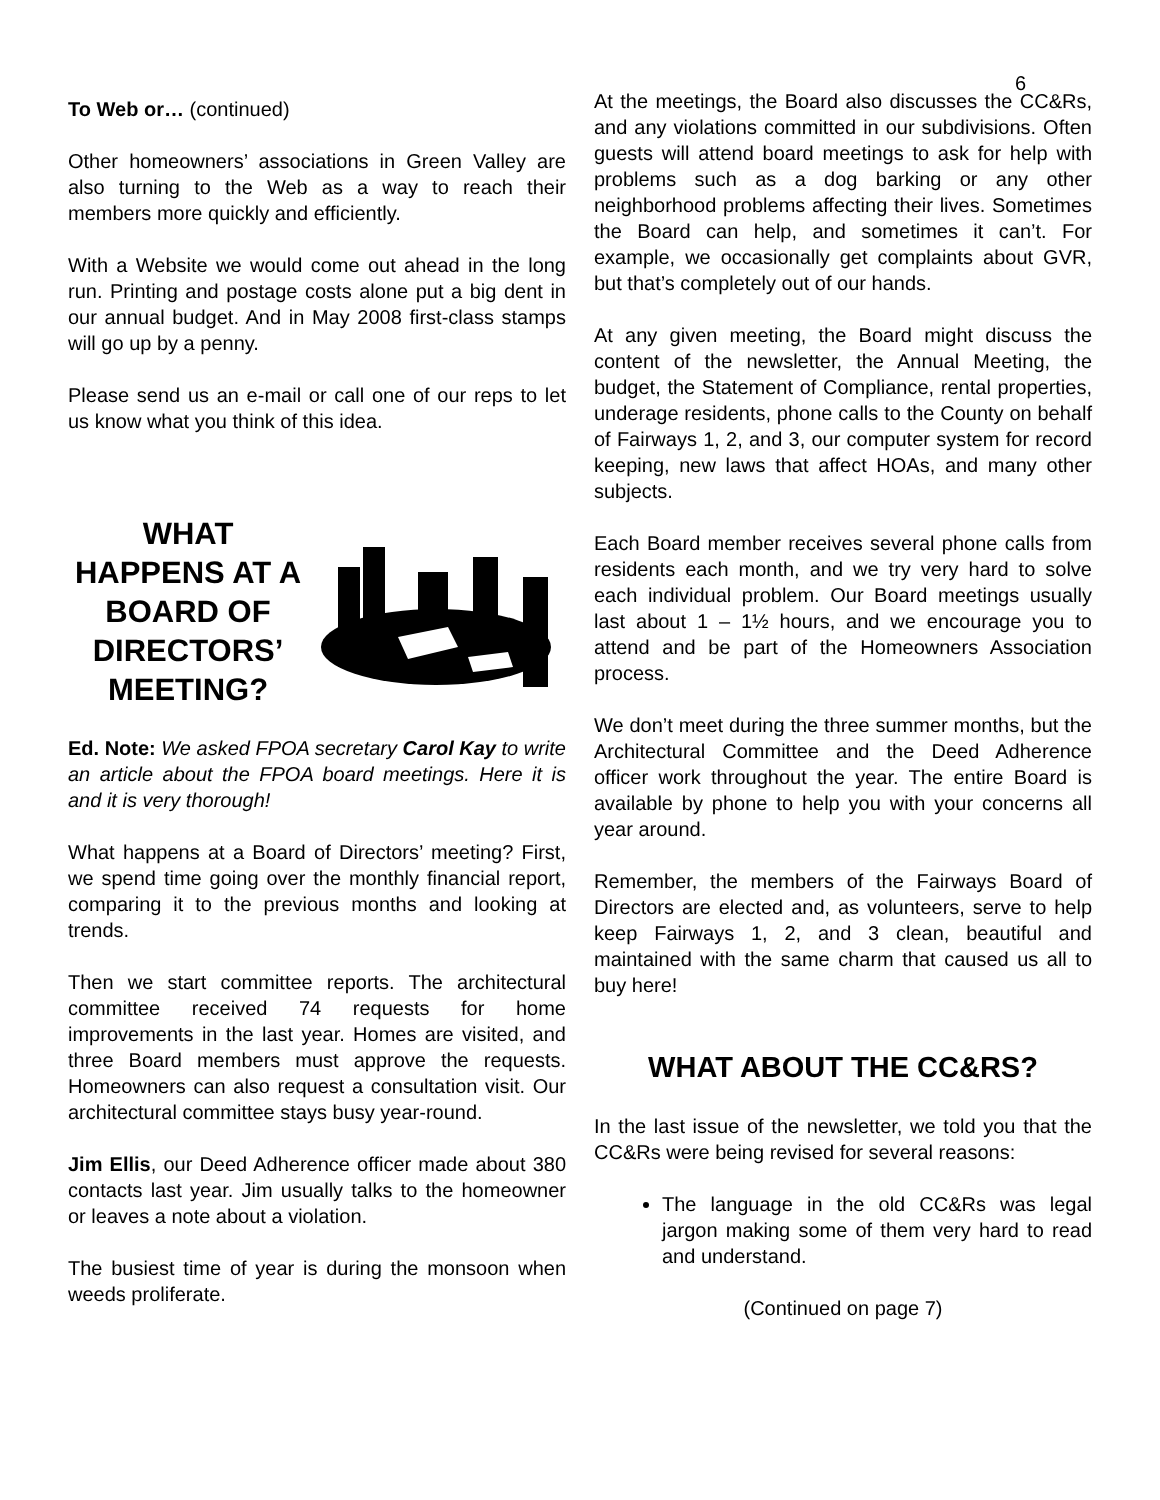6
To Web or… (continued)
Other homeowners’ associations in Green Valley are also turning to the Web as a way to reach their members more quickly and efficiently.
With a Website we would come out ahead in the long run. Printing and postage costs alone put a big dent in our annual budget. And in May 2008 first-class stamps will go up by a penny.
Please send us an e-mail or call one of our reps to let us know what you think of this idea.
WHAT HAPPENS AT A BOARD OF DIRECTORS’ MEETING?
Ed. Note: We asked FPOA secretary Carol Kay to write an article about the FPOA board meetings. Here it is and it is very thorough!
What happens at a Board of Directors’ meeting? First, we spend time going over the monthly financial report, comparing it to the previous months and looking at trends.
Then we start committee reports. The architectural committee received 74 requests for home improvements in the last year. Homes are visited, and three Board members must approve the requests. Homeowners can also request a consultation visit. Our architectural committee stays busy year-round.
Jim Ellis, our Deed Adherence officer made about 380 contacts last year. Jim usually talks to the homeowner or leaves a note about a violation.
The busiest time of year is during the monsoon when weeds proliferate.
At the meetings, the Board also discusses the CC&Rs, and any violations committed in our subdivisions. Often guests will attend board meetings to ask for help with problems such as a dog barking or any other neighborhood problems affecting their lives. Sometimes the Board can help, and sometimes it can’t. For example, we occasionally get complaints about GVR, but that’s completely out of our hands.
At any given meeting, the Board might discuss the content of the newsletter, the Annual Meeting, the budget, the Statement of Compliance, rental properties, underage residents, phone calls to the County on behalf of Fairways 1, 2, and 3, our computer system for record keeping, new laws that affect HOAs, and many other subjects.
Each Board member receives several phone calls from residents each month, and we try very hard to solve each individual problem. Our Board meetings usually last about 1 – 1½ hours, and we encourage you to attend and be part of the Homeowners Association process.
We don’t meet during the three summer months, but the Architectural Committee and the Deed Adherence officer work throughout the year. The entire Board is available by phone to help you with your concerns all year around.
Remember, the members of the Fairways Board of Directors are elected and, as volunteers, serve to help keep Fairways 1, 2, and 3 clean, beautiful and maintained with the same charm that caused us all to buy here!
WHAT ABOUT THE CC&RS?
In the last issue of the newsletter, we told you that the CC&Rs were being revised for several reasons:
The language in the old CC&Rs was legal jargon making some of them very hard to read and understand.
(Continued on page 7)